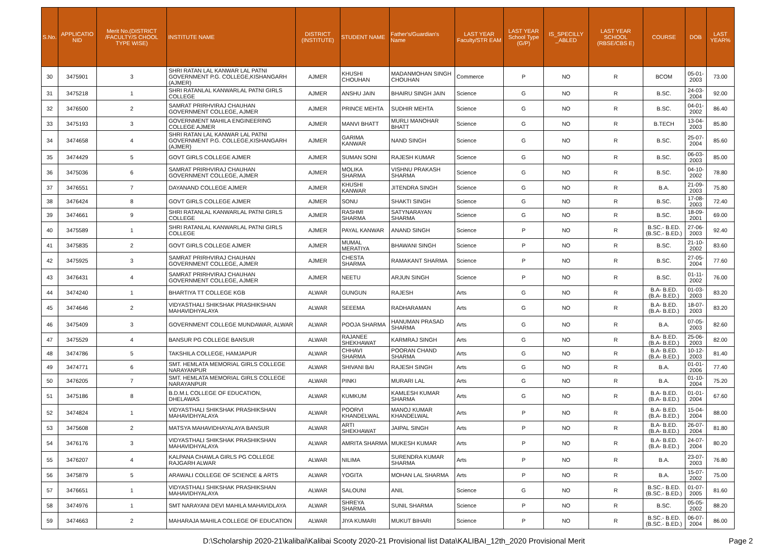| S.No. | APPLICATIO NID | Merit No.(DISTRICT /FACULTY/S CHOOL TYPE WISE) | INSTITUTE NAME | DISTRICT (INSTITUTE) | STUDENT NAME | Father's/Guardian's Name | LAST YEAR Faculty/STR EAM | LAST YEAR School Type (G/P) | IS_SPECILLY _ABLED | LAST YEAR SCHOOL (RBSE/CBS E) | COURSE | DOB | LAST YEAR% |
| --- | --- | --- | --- | --- | --- | --- | --- | --- | --- | --- | --- | --- | --- |
| 30 | 3475901 | 3 | SHRI RATAN LAL KANWAR LAL PATNI GOVERNMENT P.G. COLLEGE,KISHANGARH (AJMER) | AJMER | KHUSHI CHOUHAN | MADANMOHAN SINGH CHOUHAN | Commerce | P | NO | R | BCOM | 05-01-2003 | 73.00 |
| 31 | 3475218 | 1 | SHRI RATANLAL KANWARLAL PATNI GIRLS COLLEGE | AJMER | ANSHU JAIN | BHAIRU SINGH JAIN | Science | G | NO | R | B.SC. | 24-03-2004 | 92.00 |
| 32 | 3476500 | 2 | SAMRAT PRIRHVIRAJ CHAUHAN GOVERNMENT COLLEGE, AJMER | AJMER | PRINCE MEHTA | SUDHIR MEHTA | Science | G | NO | R | B.SC. | 04-01-2002 | 86.40 |
| 33 | 3475193 | 3 | GOVERNMENT MAHILA ENGINEERING COLLEGE AJMER | AJMER | MANVI BHATT | MURLI MANOHAR BHATT | Science | G | NO | R | B.TECH | 13-04-2003 | 85.80 |
| 34 | 3474658 | 4 | SHRI RATAN LAL KANWAR LAL PATNI GOVERNMENT P.G. COLLEGE,KISHANGARH (AJMER) | AJMER | GARIMA KANWAR | NAND SINGH | Science | G | NO | R | B.SC. | 25-07-2004 | 85.60 |
| 35 | 3474429 | 5 | GOVT GIRLS COLLEGE AJMER | AJMER | SUMAN SONI | RAJESH KUMAR | Science | G | NO | R | B.SC. | 06-03-2003 | 85.00 |
| 36 | 3475036 | 6 | SAMRAT PRIRHVIRAJ CHAUHAN GOVERNMENT COLLEGE, AJMER | AJMER | MOLIKA SHARMA | VISHNU PRAKASH SHARMA | Science | G | NO | R | B.SC. | 04-10-2002 | 78.80 |
| 37 | 3476551 | 7 | DAYANAND COLLEGE AJMER | AJMER | KHUSHI KANWAR | JITENDRA SINGH | Science | G | NO | R | B.A. | 21-09-2003 | 75.80 |
| 38 | 3476424 | 8 | GOVT GIRLS COLLEGE AJMER | AJMER | SONU | SHAKTI SINGH | Science | G | NO | R | B.SC. | 17-08-2003 | 72.40 |
| 39 | 3474661 | 9 | SHRI RATANLAL KANWARLAL PATNI GIRLS COLLEGE | AJMER | RASHMI SHARMA | SATYNARAYAN SHARMA | Science | G | NO | R | B.SC. | 18-09-2001 | 69.00 |
| 40 | 3475589 | 1 | SHRI RATANLAL KANWARLAL PATNI GIRLS COLLEGE | AJMER | PAYAL KANWAR | ANAND SINGH | Science | P | NO | R | B.SC.- B.ED.(B.SC.- B.ED.) | 27-06-2003 | 92.40 |
| 41 | 3475835 | 2 | GOVT GIRLS COLLEGE AJMER | AJMER | MUMAL MERATIYA | BHAWANI SINGH | Science | P | NO | R | B.SC. | 21-10-2002 | 83.60 |
| 42 | 3475925 | 3 | SAMRAT PRIRHVIRAJ CHAUHAN GOVERNMENT COLLEGE, AJMER | AJMER | CHESTA SHARMA | RAMAKANT SHARMA | Science | P | NO | R | B.SC. | 27-05-2004 | 77.60 |
| 43 | 3476431 | 4 | SAMRAT PRIRHVIRAJ CHAUHAN GOVERNMENT COLLEGE, AJMER | AJMER | NEETU | ARJUN SINGH | Science | P | NO | R | B.SC. | 01-11-2002 | 76.00 |
| 44 | 3474240 | 1 | BHARTIYA TT COLLEGE KGB | ALWAR | GUNGUN | RAJESH | Arts | G | NO | R | B.A- B.ED.(B.A- B.ED.) | 01-03-2003 | 83.20 |
| 45 | 3474646 | 2 | VIDYASTHALI SHIKSHAK PRASHIKSHAN MAHAVIDHYALAYA | ALWAR | SEEEMA | RADHARAMAN | Arts | G | NO | R | B.A- B.ED.(B.A- B.ED.) | 18-07-2003 | 83.20 |
| 46 | 3475409 | 3 | GOVERNMENT COLLEGE MUNDAWAR, ALWAR | ALWAR | POOJA SHARMA | HANUMAN PRASAD SHARMA | Arts | G | NO | R | B.A. | 07-05-2003 | 82.60 |
| 47 | 3475529 | 4 | BANSUR PG COLLEGE BANSUR | ALWAR | RAJANEE SHEKHAWAT | KARMRAJ SINGH | Arts | G | NO | R | B.A- B.ED.(B.A- B.ED.) | 25-06-2003 | 82.00 |
| 48 | 3474786 | 5 | TAKSHILA COLLEGE, HAMJAPUR | ALWAR | CHHAVI SHARMA | POORAN CHAND SHARMA | Arts | G | NO | R | B.A- B.ED.(B.A- B.ED.) | 10-12-2003 | 81.40 |
| 49 | 3474771 | 6 | SMT. HEMLATA MEMORIAL GIRLS COLLEGE NARAYANPUR | ALWAR | SHIVANI BAI | RAJESH SINGH | Arts | G | NO | R | B.A. | 01-01-2006 | 77.40 |
| 50 | 3476205 | 7 | SMT. HEMLATA MEMORIAL GIRLS COLLEGE NARAYANPUR | ALWAR | PINKI | MURARI LAL | Arts | G | NO | R | B.A. | 01-10-2004 | 75.20 |
| 51 | 3475186 | 8 | B.D.M.L COLLEGE OF EDUCATION, DHELAWAS | ALWAR | KUMKUM | KAMLESH KUMAR SHARMA | Arts | G | NO | R | B.A- B.ED.(B.A- B.ED.) | 01-01-2004 | 67.60 |
| 52 | 3474824 | 1 | VIDYASTHALI SHIKSHAK PRASHIKSHAN MAHAVIDHYALAYA | ALWAR | POORVI KHANDELWAL | MANOJ KUMAR KHANDELWAL | Arts | P | NO | R | B.A- B.ED.(B.A- B.ED.) | 15-04-2004 | 88.00 |
| 53 | 3475608 | 2 | MATSYA MAHAVIDHAYALAYA BANSUR | ALWAR | ARTI SHEKHAWAT | JAIPAL SINGH | Arts | P | NO | R | B.A- B.ED.(B.A- B.ED.) | 26-07-2004 | 81.80 |
| 54 | 3476176 | 3 | VIDYASTHALI SHIKSHAK PRASHIKSHAN MAHAVIDHYALAYA | ALWAR | AMRITA SHARMA | MUKESH KUMAR | Arts | P | NO | R | B.A- B.ED.(B.A- B.ED.) | 24-07-2004 | 80.20 |
| 55 | 3476207 | 4 | KALPANA CHAWLA GIRLS PG COLLEGE RAJGARH ALWAR | ALWAR | NILIMA | SURENDRA KUMAR SHARMA | Arts | P | NO | R | B.A. | 23-07-2003 | 76.80 |
| 56 | 3475879 | 5 | ARAWALI COLLEGE OF SCIENCE & ARTS | ALWAR | YOGITA | MOHAN LAL SHARMA | Arts | P | NO | R | B.A. | 15-07-2002 | 75.00 |
| 57 | 3476651 | 1 | VIDYASTHALI SHIKSHAK PRASHIKSHAN MAHAVIDHYALAYA | ALWAR | SALOUNI | ANIL | Science | G | NO | R | B.SC.- B.ED.(B.SC.- B.ED.) | 01-07-2005 | 81.60 |
| 58 | 3474976 | 1 | SMT NARAYANI DEVI MAHILA MAHAVIDLAYA | ALWAR | SHREYA SHARMA | SUNIL SHARMA | Science | P | NO | R | B.SC. | 05-05-2002 | 88.20 |
| 59 | 3474663 | 2 | MAHARAJA MAHILA COLLEGE OF EDUCATION | ALWAR | JIYA KUMARI | MUKUT BIHARI | Science | P | NO | R | B.SC.- B.ED.(B.SC.- B.ED.) | 06-07-2004 | 86.00 |
D:\Scholarship 2020-21\kalibai\Kalibai Scooty 2020-21 Provisional list Data\KALIBAI_12th_2020 Provisional Merit Page 2